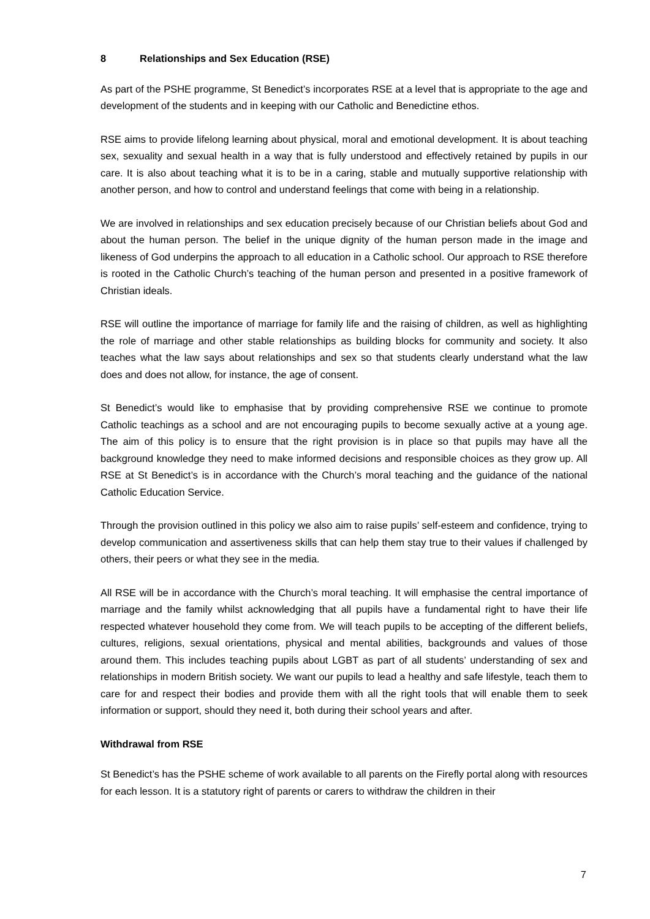8 Relationships and Sex Education (RSE)
As part of the PSHE programme, St Benedict’s incorporates RSE at a level that is appropriate to the age and development of the students and in keeping with our Catholic and Benedictine ethos.
RSE aims to provide lifelong learning about physical, moral and emotional development. It is about teaching sex, sexuality and sexual health in a way that is fully understood and effectively retained by pupils in our care. It is also about teaching what it is to be in a caring, stable and mutually supportive relationship with another person, and how to control and understand feelings that come with being in a relationship.
We are involved in relationships and sex education precisely because of our Christian beliefs about God and about the human person. The belief in the unique dignity of the human person made in the image and likeness of God underpins the approach to all education in a Catholic school. Our approach to RSE therefore is rooted in the Catholic Church’s teaching of the human person and presented in a positive framework of Christian ideals.
RSE will outline the importance of marriage for family life and the raising of children, as well as highlighting the role of marriage and other stable relationships as building blocks for community and society. It also teaches what the law says about relationships and sex so that students clearly understand what the law does and does not allow, for instance, the age of consent.
St Benedict’s would like to emphasise that by providing comprehensive RSE we continue to promote Catholic teachings as a school and are not encouraging pupils to become sexually active at a young age. The aim of this policy is to ensure that the right provision is in place so that pupils may have all the background knowledge they need to make informed decisions and responsible choices as they grow up. All RSE at St Benedict’s is in accordance with the Church’s moral teaching and the guidance of the national Catholic Education Service.
Through the provision outlined in this policy we also aim to raise pupils’ self-esteem and confidence, trying to develop communication and assertiveness skills that can help them stay true to their values if challenged by others, their peers or what they see in the media.
All RSE will be in accordance with the Church’s moral teaching. It will emphasise the central importance of marriage and the family whilst acknowledging that all pupils have a fundamental right to have their life respected whatever household they come from. We will teach pupils to be accepting of the different beliefs, cultures, religions, sexual orientations, physical and mental abilities, backgrounds and values of those around them. This includes teaching pupils about LGBT as part of all students’ understanding of sex and relationships in modern British society. We want our pupils to lead a healthy and safe lifestyle, teach them to care for and respect their bodies and provide them with all the right tools that will enable them to seek information or support, should they need it, both during their school years and after.
Withdrawal from RSE
St Benedict’s has the PSHE scheme of work available to all parents on the Firefly portal along with resources for each lesson. It is a statutory right of parents or carers to withdraw the children in their
7